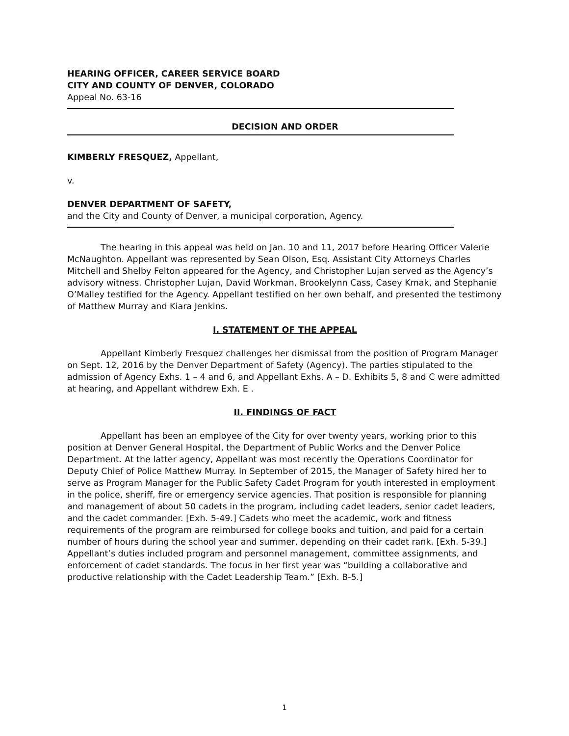HEARING OFFICER, CAREER SERVICE BOARD
CITY AND COUNTY OF DENVER, COLORADO
Appeal No. 63-16
DECISION AND ORDER
KIMBERLY FRESQUEZ, Appellant,
v.
DENVER DEPARTMENT OF SAFETY,
and the City and County of Denver, a municipal corporation, Agency.
The hearing in this appeal was held on Jan. 10 and 11, 2017 before Hearing Officer Valerie McNaughton. Appellant was represented by Sean Olson, Esq. Assistant City Attorneys Charles Mitchell and Shelby Felton appeared for the Agency, and Christopher Lujan served as the Agency’s advisory witness. Christopher Lujan, David Workman, Brookelynn Cass, Casey Kmak, and Stephanie O’Malley testified for the Agency. Appellant testified on her own behalf, and presented the testimony of Matthew Murray and Kiara Jenkins.
I. STATEMENT OF THE APPEAL
Appellant Kimberly Fresquez challenges her dismissal from the position of Program Manager on Sept. 12, 2016 by the Denver Department of Safety (Agency). The parties stipulated to the admission of Agency Exhs. 1 – 4 and 6, and Appellant Exhs. A – D. Exhibits 5, 8 and C were admitted at hearing, and Appellant withdrew Exh. E .
II. FINDINGS OF FACT
Appellant has been an employee of the City for over twenty years, working prior to this position at Denver General Hospital, the Department of Public Works and the Denver Police Department. At the latter agency, Appellant was most recently the Operations Coordinator for Deputy Chief of Police Matthew Murray. In September of 2015, the Manager of Safety hired her to serve as Program Manager for the Public Safety Cadet Program for youth interested in employment in the police, sheriff, fire or emergency service agencies. That position is responsible for planning and management of about 50 cadets in the program, including cadet leaders, senior cadet leaders, and the cadet commander. [Exh. 5-49.] Cadets who meet the academic, work and fitness requirements of the program are reimbursed for college books and tuition, and paid for a certain number of hours during the school year and summer, depending on their cadet rank. [Exh. 5-39.] Appellant’s duties included program and personnel management, committee assignments, and enforcement of cadet standards. The focus in her first year was “building a collaborative and productive relationship with the Cadet Leadership Team.” [Exh. B-5.]
1